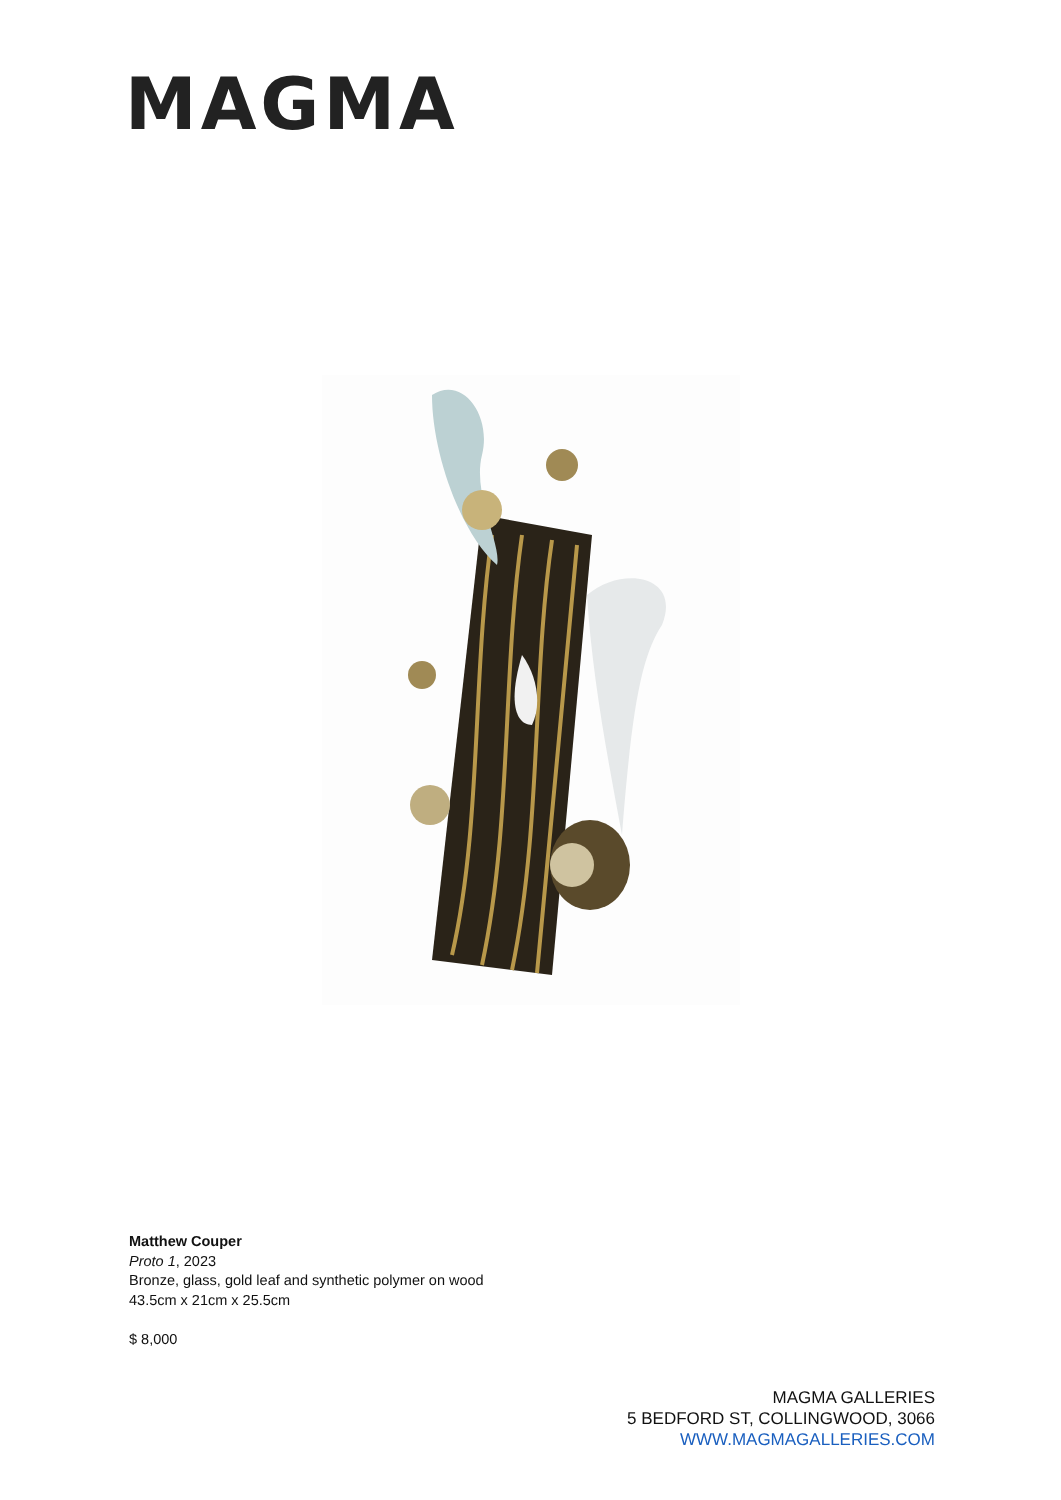MAGMA
Matthew Couper
Proto 1, 2023
Bronze, glass, gold leaf and synthetic polymer on wood
43.5cm x 21cm x 25.5cm
$ 8,000
MAGMA GALLERIES
5 BEDFORD ST, COLLINGWOOD, 3066
WWW.MAGMAGALLERIES.COM